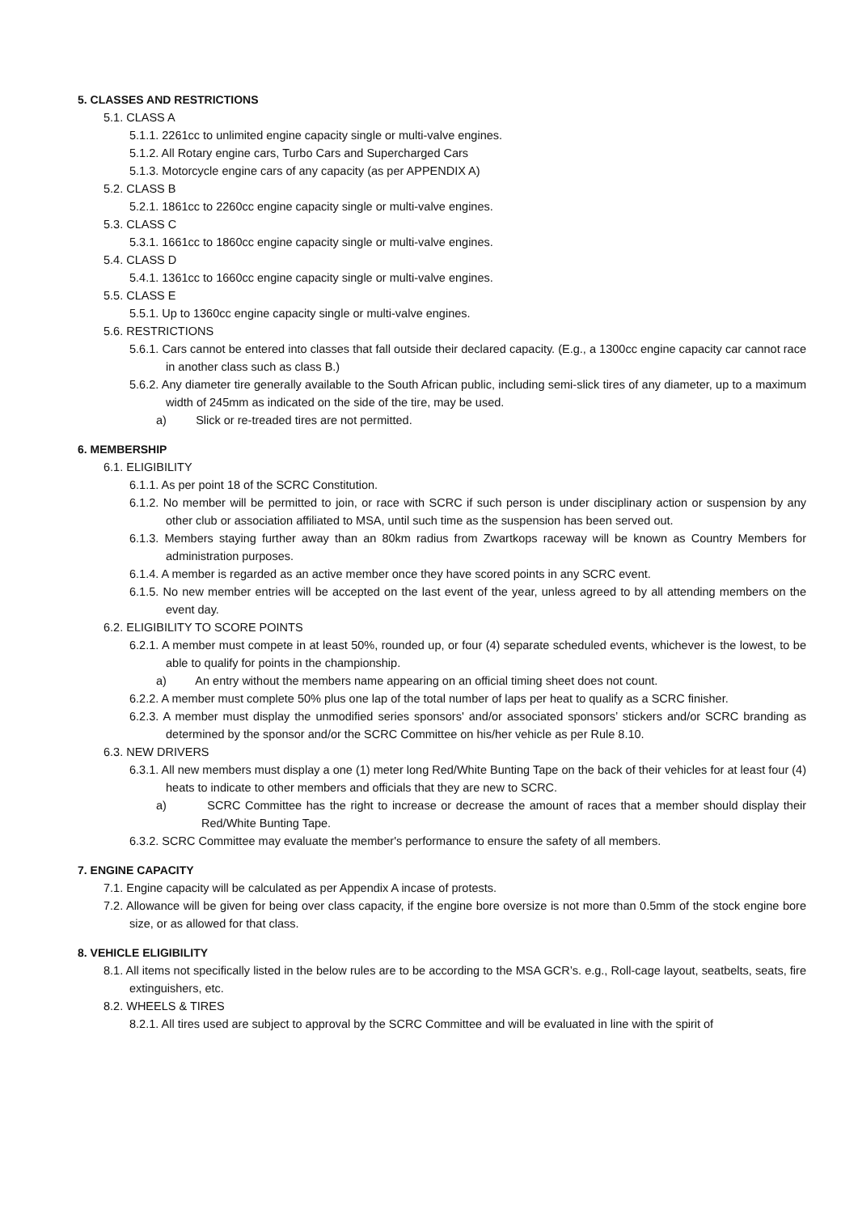5. CLASSES AND RESTRICTIONS
5.1. CLASS A
5.1.1. 2261cc to unlimited engine capacity single or multi-valve engines.
5.1.2. All Rotary engine cars, Turbo Cars and Supercharged Cars
5.1.3. Motorcycle engine cars of any capacity (as per APPENDIX A)
5.2. CLASS B
5.2.1. 1861cc to 2260cc engine capacity single or multi-valve engines.
5.3. CLASS C
5.3.1. 1661cc to 1860cc engine capacity single or multi-valve engines.
5.4. CLASS D
5.4.1. 1361cc to 1660cc engine capacity single or multi-valve engines.
5.5. CLASS E
5.5.1. Up to 1360cc engine capacity single or multi-valve engines.
5.6. RESTRICTIONS
5.6.1. Cars cannot be entered into classes that fall outside their declared capacity. (E.g., a 1300cc engine capacity car cannot race in another class such as class B.)
5.6.2. Any diameter tire generally available to the South African public, including semi-slick tires of any diameter, up to a maximum width of 245mm as indicated on the side of the tire, may be used.
a) Slick or re-treaded tires are not permitted.
6. MEMBERSHIP
6.1. ELIGIBILITY
6.1.1. As per point 18 of the SCRC Constitution.
6.1.2. No member will be permitted to join, or race with SCRC if such person is under disciplinary action or suspension by any other club or association affiliated to MSA, until such time as the suspension has been served out.
6.1.3. Members staying further away than an 80km radius from Zwartkops raceway will be known as Country Members for administration purposes.
6.1.4. A member is regarded as an active member once they have scored points in any SCRC event.
6.1.5. No new member entries will be accepted on the last event of the year, unless agreed to by all attending members on the event day.
6.2. ELIGIBILITY TO SCORE POINTS
6.2.1. A member must compete in at least 50%, rounded up, or four (4) separate scheduled events, whichever is the lowest, to be able to qualify for points in the championship.
a) An entry without the members name appearing on an official timing sheet does not count.
6.2.2. A member must complete 50% plus one lap of the total number of laps per heat to qualify as a SCRC finisher.
6.2.3. A member must display the unmodified series sponsors' and/or associated sponsors’ stickers and/or SCRC branding as determined by the sponsor and/or the SCRC Committee on his/her vehicle as per Rule 8.10.
6.3. NEW DRIVERS
6.3.1. All new members must display a one (1) meter long Red/White Bunting Tape on the back of their vehicles for at least four (4) heats to indicate to other members and officials that they are new to SCRC.
a) SCRC Committee has the right to increase or decrease the amount of races that a member should display their Red/White Bunting Tape.
6.3.2. SCRC Committee may evaluate the member's performance to ensure the safety of all members.
7. ENGINE CAPACITY
7.1. Engine capacity will be calculated as per Appendix A incase of protests.
7.2. Allowance will be given for being over class capacity, if the engine bore oversize is not more than 0.5mm of the stock engine bore size, or as allowed for that class.
8. VEHICLE ELIGIBILITY
8.1. All items not specifically listed in the below rules are to be according to the MSA GCR’s. e.g., Roll-cage layout, seatbelts, seats, fire extinguishers, etc.
8.2. WHEELS & TIRES
8.2.1. All tires used are subject to approval by the SCRC Committee and will be evaluated in line with the spirit of